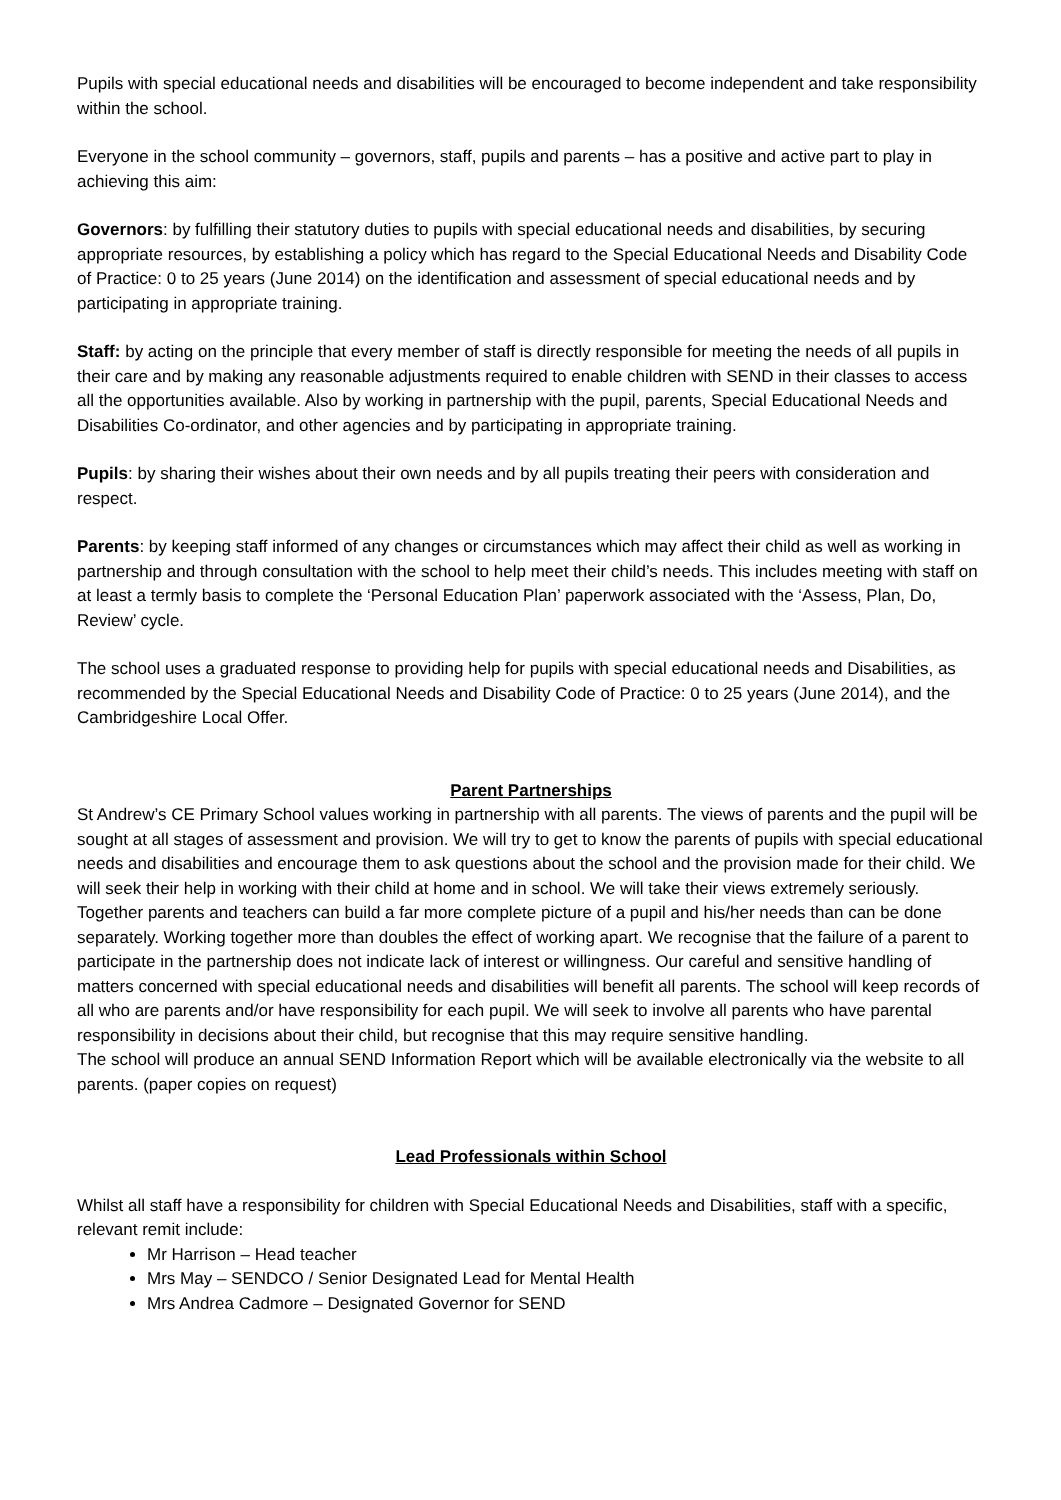Pupils with special educational needs and disabilities will be encouraged to become independent and take responsibility within the school.
Everyone in the school community – governors, staff, pupils and parents – has a positive and active part to play in achieving this aim:
Governors: by fulfilling their statutory duties to pupils with special educational needs and disabilities, by securing appropriate resources, by establishing a policy which has regard to the Special Educational Needs and Disability Code of Practice: 0 to 25 years (June 2014) on the identification and assessment of special educational needs and by participating in appropriate training.
Staff: by acting on the principle that every member of staff is directly responsible for meeting the needs of all pupils in their care and by making any reasonable adjustments required to enable children with SEND in their classes to access all the opportunities available. Also by working in partnership with the pupil, parents, Special Educational Needs and Disabilities Co-ordinator, and other agencies and by participating in appropriate training.
Pupils: by sharing their wishes about their own needs and by all pupils treating their peers with consideration and respect.
Parents: by keeping staff informed of any changes or circumstances which may affect their child as well as working in partnership and through consultation with the school to help meet their child’s needs. This includes meeting with staff on at least a termly basis to complete the ‘Personal Education Plan’ paperwork associated with the ‘Assess, Plan, Do, Review’ cycle.
The school uses a graduated response to providing help for pupils with special educational needs and Disabilities, as recommended by the Special Educational Needs and Disability Code of Practice: 0 to 25 years (June 2014), and the Cambridgeshire Local Offer.
Parent Partnerships
St Andrew’s CE Primary School values working in partnership with all parents. The views of parents and the pupil will be sought at all stages of assessment and provision. We will try to get to know the parents of pupils with special educational needs and disabilities and encourage them to ask questions about the school and the provision made for their child. We will seek their help in working with their child at home and in school. We will take their views extremely seriously. Together parents and teachers can build a far more complete picture of a pupil and his/her needs than can be done separately. Working together more than doubles the effect of working apart. We recognise that the failure of a parent to participate in the partnership does not indicate lack of interest or willingness. Our careful and sensitive handling of matters concerned with special educational needs and disabilities will benefit all parents. The school will keep records of all who are parents and/or have responsibility for each pupil. We will seek to involve all parents who have parental responsibility in decisions about their child, but recognise that this may require sensitive handling.
The school will produce an annual SEND Information Report which will be available electronically via the website to all parents. (paper copies on request)
Lead Professionals within School
Whilst all staff have a responsibility for children with Special Educational Needs and Disabilities, staff with a specific, relevant remit include:
Mr Harrison – Head teacher
Mrs May – SENDCO / Senior Designated Lead for Mental Health
Mrs Andrea Cadmore – Designated Governor for SEND